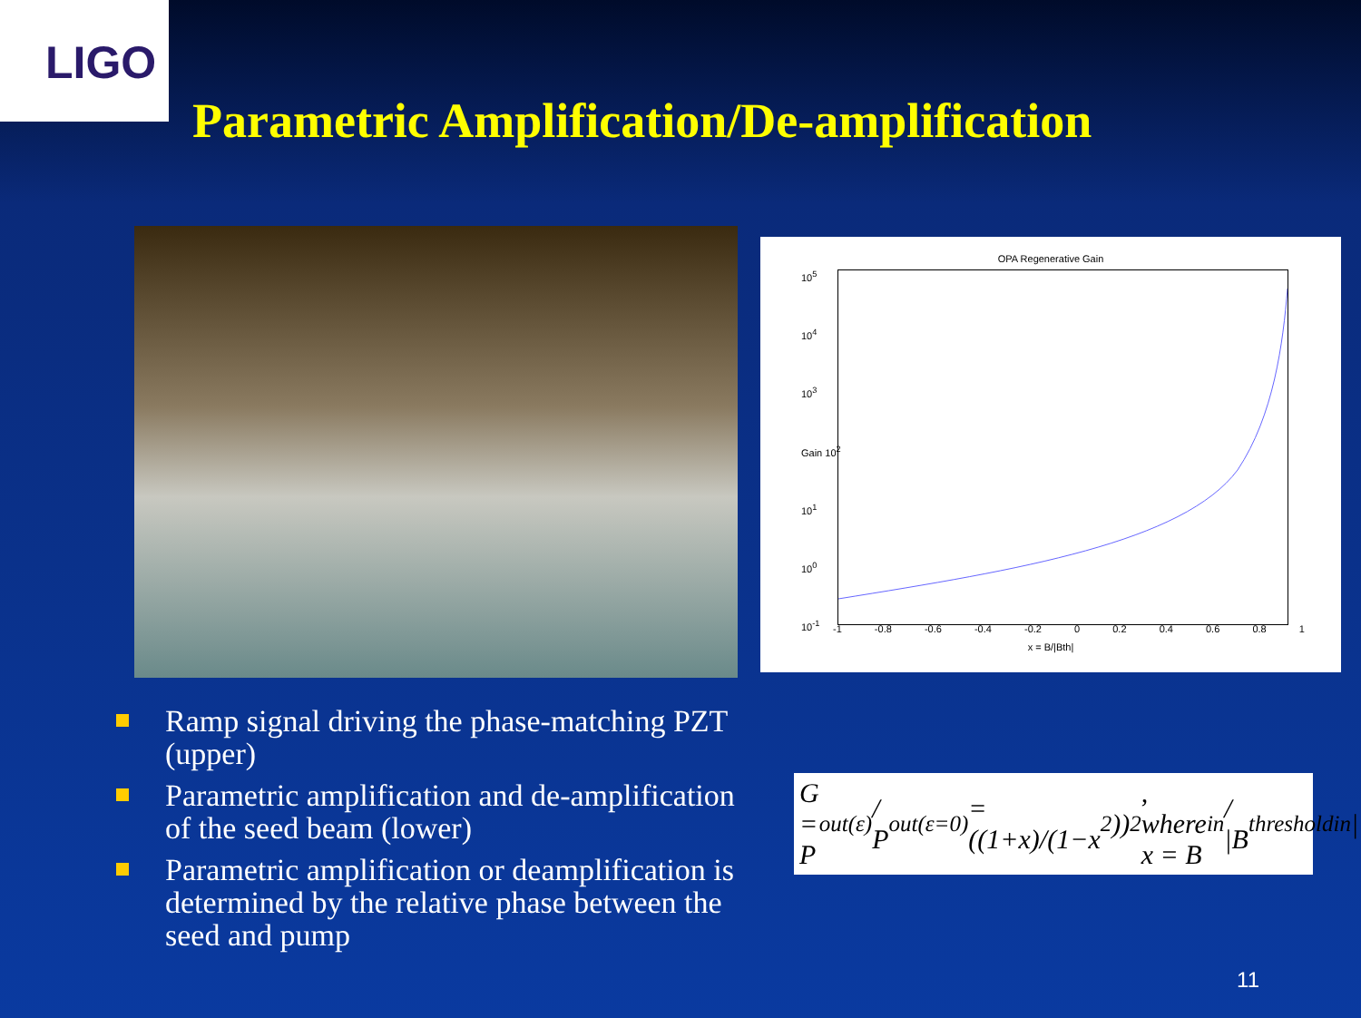LIGO
Parametric Amplification/De-amplification
OPA Regenerative Gain
10<sup>5</sup>
10<sup>4</sup>
10<sup>3</sup>
Gain 10<sup>2</sup>
10<sup>1</sup>
10<sup>0</sup>
10<sup>-1</sup>
-1 -0.8 -0.6 -0.4 -0.2 0 0.2 0.4 0.6 0.8 1
x = B/|Bth|
Ramp signal driving the phase-matching PZT (upper)
Parametric amplification and de-amplification of the seed beam (lower)
Parametric amplification or deamplification is determined by the relative phase between the seed and pump
G = P<sup>out</sup><sub>(ε)</sub> / P<sup>out</sup><sub>(ε=0)</sub> = ((1+x)/(1−x<sup>2</sup>))<sup>2</sup>, where x = B<sub>in</sub> / |B<sup>threshold</sup><sub>in</sub>|
11